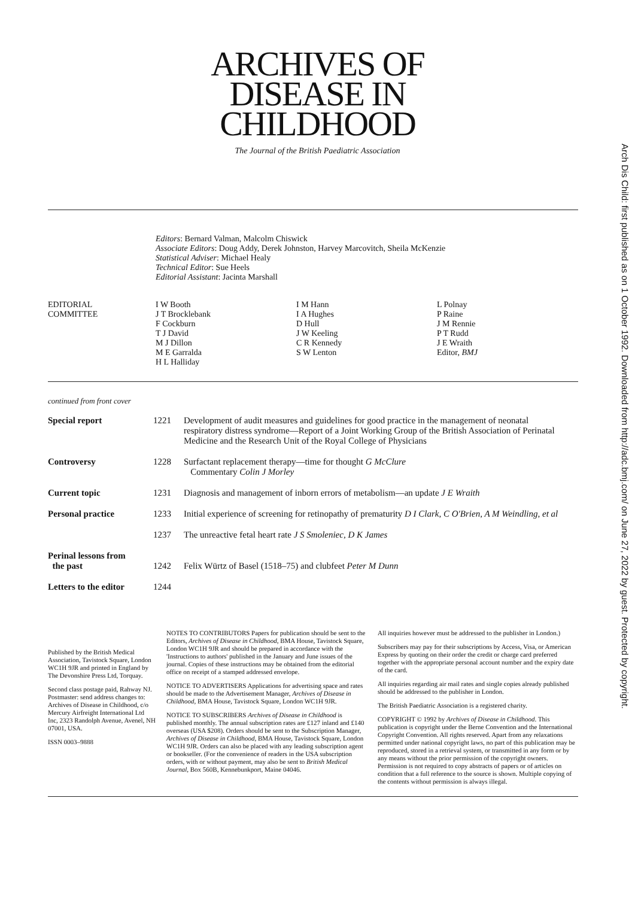ARCHIVES OF
DISEASE IN
CHILDHOOD
The Journal of the British Paediatric Association
Arch Dis Child: first published as on 1 October 1992. Downloaded from http://adc.bmj.com/ on June 27, 2022 by guest. Protected by copyright.
Editors: Bernard Valman, Malcolm Chiswick
Associate Editors: Doug Addy, Derek Johnston, Harvey Marcovitch, Sheila McKenzie
Statistical Adviser: Michael Healy
Technical Editor: Sue Heels
Editorial Assistant: Jacinta Marshall
EDITORIAL
COMMITTEE
I W Booth
J T Brocklebank
F Cockburn
T J David
M J Dillon
M E Garralda
H L Halliday
I M Hann
I A Hughes
D Hull
J W Keeling
C R Kennedy
S W Lenton
L Polnay
P Raine
J M Rennie
P T Rudd
J E Wraith
Editor, BMJ
continued from front cover
| Special report | 1221 | Development of audit measures and guidelines for good practice in the management of neonatal respiratory distress syndrome—Report of a Joint Working Group of the British Association of Perinatal Medicine and the Research Unit of the Royal College of Physicians |
| Controversy | 1228 | Surfactant replacement therapy—time for thought G McClure Commentary Colin J Morley |
| Current topic | 1231 | Diagnosis and management of inborn errors of metabolism—an update J E Wraith |
| Personal practice | 1233 | Initial experience of screening for retinopathy of prematurity D I Clark, C O'Brien, A M Weindling, et al |
| | 1237 | The unreactive fetal heart rate J S Smoleniec, D K James |
| Perinal lessons from the past | 1242 | Felix Würtz of Basel (1518–75) and clubfeet Peter M Dunn |
| Letters to the editor | 1244 | |
Published by the British Medical Association, Tavistock Square, London WC1H 9JR and printed in England by The Devonshire Press Ltd, Torquay.
Second class postage paid, Rahway NJ. Postmaster: send address changes to: Archives of Disease in Childhood, c/o Mercury Airfreight International Ltd Inc, 2323 Randolph Avenue, Avenel, NH 07001, USA.
ISSN 0003–9888
NOTES TO CONTRIBUTORS Papers for publication should be sent to the Editors, Archives of Disease in Childhood, BMA House, Tavistock Square, London WC1H 9JR and should be prepared in accordance with the 'Instructions to authors' published in the January and June issues of the journal. Copies of these instructions may be obtained from the editorial office on receipt of a stamped addressed envelope.
NOTICE TO ADVERTISERS Applications for advertising space and rates should be made to the Advertisement Manager, Archives of Disease in Childhood, BMA House, Tavistock Square, London WC1H 9JR.
NOTICE TO SUBSCRIBERS Archives of Disease in Childhood is published monthly. The annual subscription rates are £127 inland and £140 overseas (USA $208). Orders should be sent to the Subscription Manager, Archives of Disease in Childhood, BMA House, Tavistock Square, London WC1H 9JR. Orders can also be placed with any leading subscription agent or bookseller. (For the convenience of readers in the USA subscription orders, with or without payment, may also be sent to British Medical Journal, Box 560B, Kennebunkport, Maine 04046.
All inquiries however must be addressed to the publisher in London.)
Subscribers may pay for their subscriptions by Access, Visa, or American Express by quoting on their order the credit or charge card preferred together with the appropriate personal account number and the expiry date of the card.
All inquiries regarding air mail rates and single copies already published should be addressed to the publisher in London.
The British Paediatric Association is a registered charity.
COPYRIGHT © 1992 by Archives of Disease in Childhood. This publication is copyright under the Berne Convention and the International Copyright Convention. All rights reserved. Apart from any relaxations permitted under national copyright laws, no part of this publication may be reproduced, stored in a retrieval system, or transmitted in any form or by any means without the prior permission of the copyright owners. Permission is not required to copy abstracts of papers or of articles on condition that a full reference to the source is shown. Multiple copying of the contents without permission is always illegal.